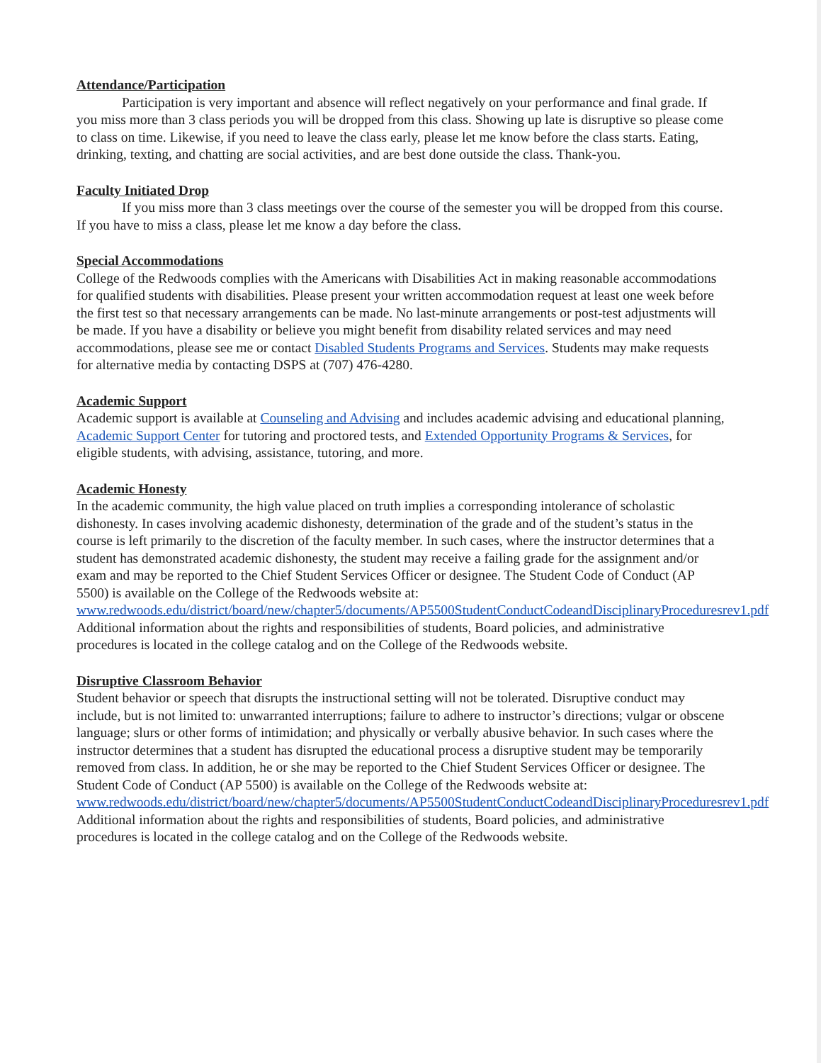Attendance/Participation
Participation is very important and absence will reflect negatively on your performance and final grade. If you miss more than 3 class periods you will be dropped from this class. Showing up late is disruptive so please come to class on time. Likewise, if you need to leave the class early, please let me know before the class starts. Eating, drinking, texting, and chatting are social activities, and are best done outside the class. Thank-you.
Faculty Initiated Drop
If you miss more than 3 class meetings over the course of the semester you will be dropped from this course. If you have to miss a class, please let me know a day before the class.
Special Accommodations
College of the Redwoods complies with the Americans with Disabilities Act in making reasonable accommodations for qualified students with disabilities. Please present your written accommodation request at least one week before the first test so that necessary arrangements can be made. No last-minute arrangements or post-test adjustments will be made. If you have a disability or believe you might benefit from disability related services and may need accommodations, please see me or contact Disabled Students Programs and Services. Students may make requests for alternative media by contacting DSPS at (707) 476-4280.
Academic Support
Academic support is available at Counseling and Advising and includes academic advising and educational planning, Academic Support Center for tutoring and proctored tests, and Extended Opportunity Programs & Services, for eligible students, with advising, assistance, tutoring, and more.
Academic Honesty
In the academic community, the high value placed on truth implies a corresponding intolerance of scholastic dishonesty. In cases involving academic dishonesty, determination of the grade and of the student’s status in the course is left primarily to the discretion of the faculty member. In such cases, where the instructor determines that a student has demonstrated academic dishonesty, the student may receive a failing grade for the assignment and/or exam and may be reported to the Chief Student Services Officer or designee. The Student Code of Conduct (AP 5500) is available on the College of the Redwoods website at:
www.redwoods.edu/district/board/new/chapter5/documents/AP5500StudentConductCodeandDisciplinaryProceduresrev1.pdf Additional information about the rights and responsibilities of students, Board policies, and administrative procedures is located in the college catalog and on the College of the Redwoods website.
Disruptive Classroom Behavior
Student behavior or speech that disrupts the instructional setting will not be tolerated. Disruptive conduct may include, but is not limited to: unwarranted interruptions; failure to adhere to instructor’s directions; vulgar or obscene language; slurs or other forms of intimidation; and physically or verbally abusive behavior. In such cases where the instructor determines that a student has disrupted the educational process a disruptive student may be temporarily removed from class. In addition, he or she may be reported to the Chief Student Services Officer or designee. The Student Code of Conduct (AP 5500) is available on the College of the Redwoods website at:
www.redwoods.edu/district/board/new/chapter5/documents/AP5500StudentConductCodeandDisciplinaryProceduresrev1.pdf
Additional information about the rights and responsibilities of students, Board policies, and administrative procedures is located in the college catalog and on the College of the Redwoods website.